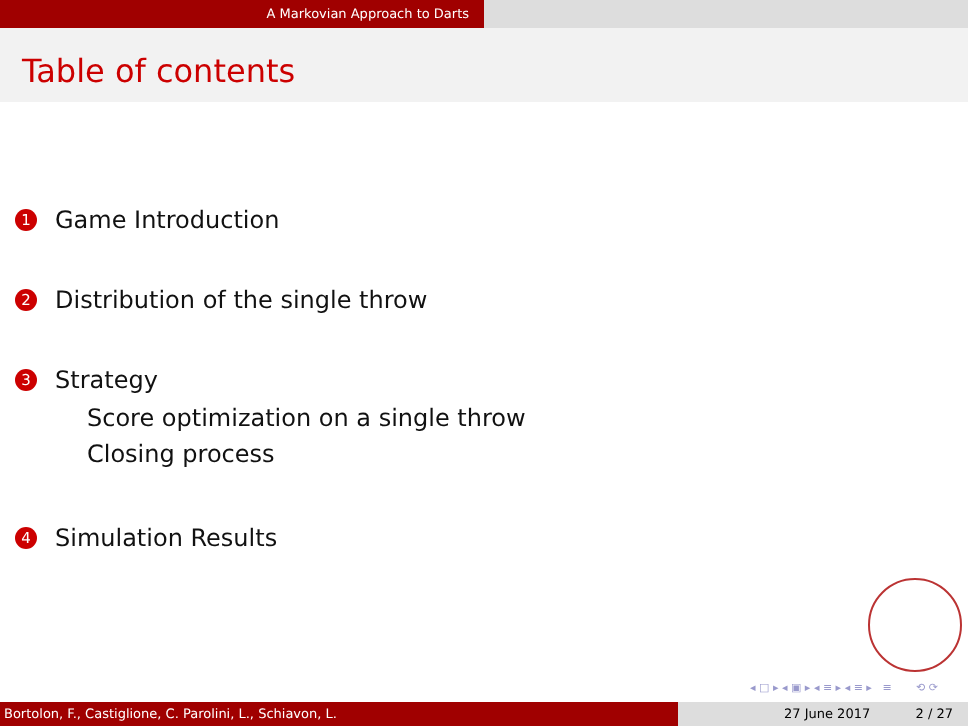A Markovian Approach to Darts
Table of contents
1 Game Introduction
2 Distribution of the single throw
3 Strategy
Score optimization on a single throw
Closing process
4 Simulation Results
◂ □ ▸ ◂ ▣ ▸ ◂ ≡ ▸ ◂ ≡ ▸ ≡ ⟲ ⟳
Bortolon, F., Castiglione, C. Parolini, L., Schiavon, L. 27 June 2017 2 / 27